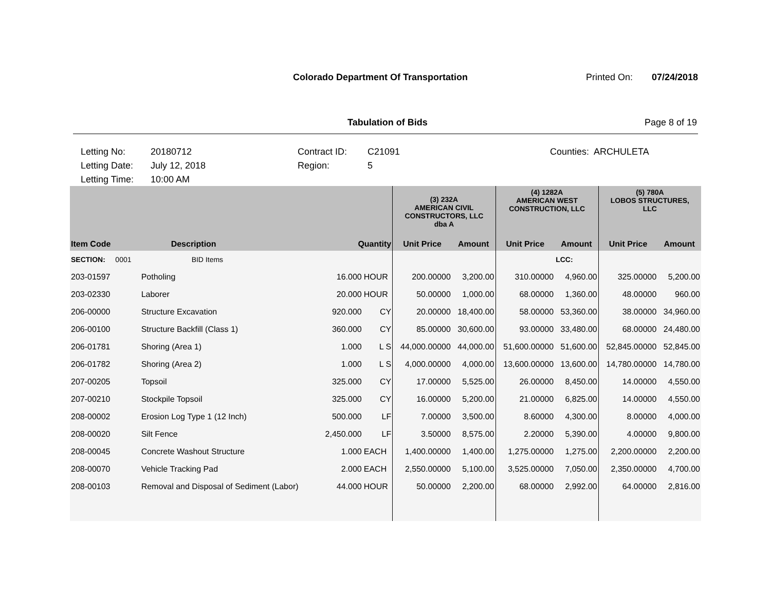Colorado Department Of Transportation Printed On: 07/24/2018
Tabulation of Bids Page 8 of 19
Letting No: 20180712 Contract ID: C21091 Counties: ARCHULETA
Letting Date: July 12, 2018 Region: 5
Letting Time: 10:00 AM
| | | | | (3) 232A AMERICAN CIVIL CONSTRUCTORS, LLC dba A | | (4) 1282A AMERICAN WEST CONSTRUCTION, LLC | | (5) 780A LOBOS STRUCTURES, LLC | |
| --- | --- | --- | --- | --- | --- | --- | --- | --- | --- |
| Item Code | Description | Quantity | | Unit Price | Amount | Unit Price | Amount | Unit Price | Amount |
| SECTION: 0001 | BID Items | | | | | | LCC: | | |
| 203-01597 | Potholing | 16.000 | HOUR | 200.00000 | 3,200.00 | 310.00000 | 4,960.00 | 325.00000 | 5,200.00 |
| 203-02330 | Laborer | 20.000 | HOUR | 50.00000 | 1,000.00 | 68.00000 | 1,360.00 | 48.00000 | 960.00 |
| 206-00000 | Structure Excavation | 920.000 | CY | 20.00000 | 18,400.00 | 58.00000 | 53,360.00 | 38.00000 | 34,960.00 |
| 206-00100 | Structure Backfill (Class 1) | 360.000 | CY | 85.00000 | 30,600.00 | 93.00000 | 33,480.00 | 68.00000 | 24,480.00 |
| 206-01781 | Shoring (Area 1) | 1.000 | L S | 44,000.00000 | 44,000.00 | 51,600.00000 | 51,600.00 | 52,845.00000 | 52,845.00 |
| 206-01782 | Shoring (Area 2) | 1.000 | L S | 4,000.00000 | 4,000.00 | 13,600.00000 | 13,600.00 | 14,780.00000 | 14,780.00 |
| 207-00205 | Topsoil | 325.000 | CY | 17.00000 | 5,525.00 | 26.00000 | 8,450.00 | 14.00000 | 4,550.00 |
| 207-00210 | Stockpile Topsoil | 325.000 | CY | 16.00000 | 5,200.00 | 21.00000 | 6,825.00 | 14.00000 | 4,550.00 |
| 208-00002 | Erosion Log Type 1 (12 Inch) | 500.000 | LF | 7.00000 | 3,500.00 | 8.60000 | 4,300.00 | 8.00000 | 4,000.00 |
| 208-00020 | Silt Fence | 2,450.000 | LF | 3.50000 | 8,575.00 | 2.20000 | 5,390.00 | 4.00000 | 9,800.00 |
| 208-00045 | Concrete Washout Structure | 1.000 | EACH | 1,400.00000 | 1,400.00 | 1,275.00000 | 1,275.00 | 2,200.00000 | 2,200.00 |
| 208-00070 | Vehicle Tracking Pad | 2.000 | EACH | 2,550.00000 | 5,100.00 | 3,525.00000 | 7,050.00 | 2,350.00000 | 4,700.00 |
| 208-00103 | Removal and Disposal of Sediment (Labor) | 44.000 | HOUR | 50.00000 | 2,200.00 | 68.00000 | 2,992.00 | 64.00000 | 2,816.00 |